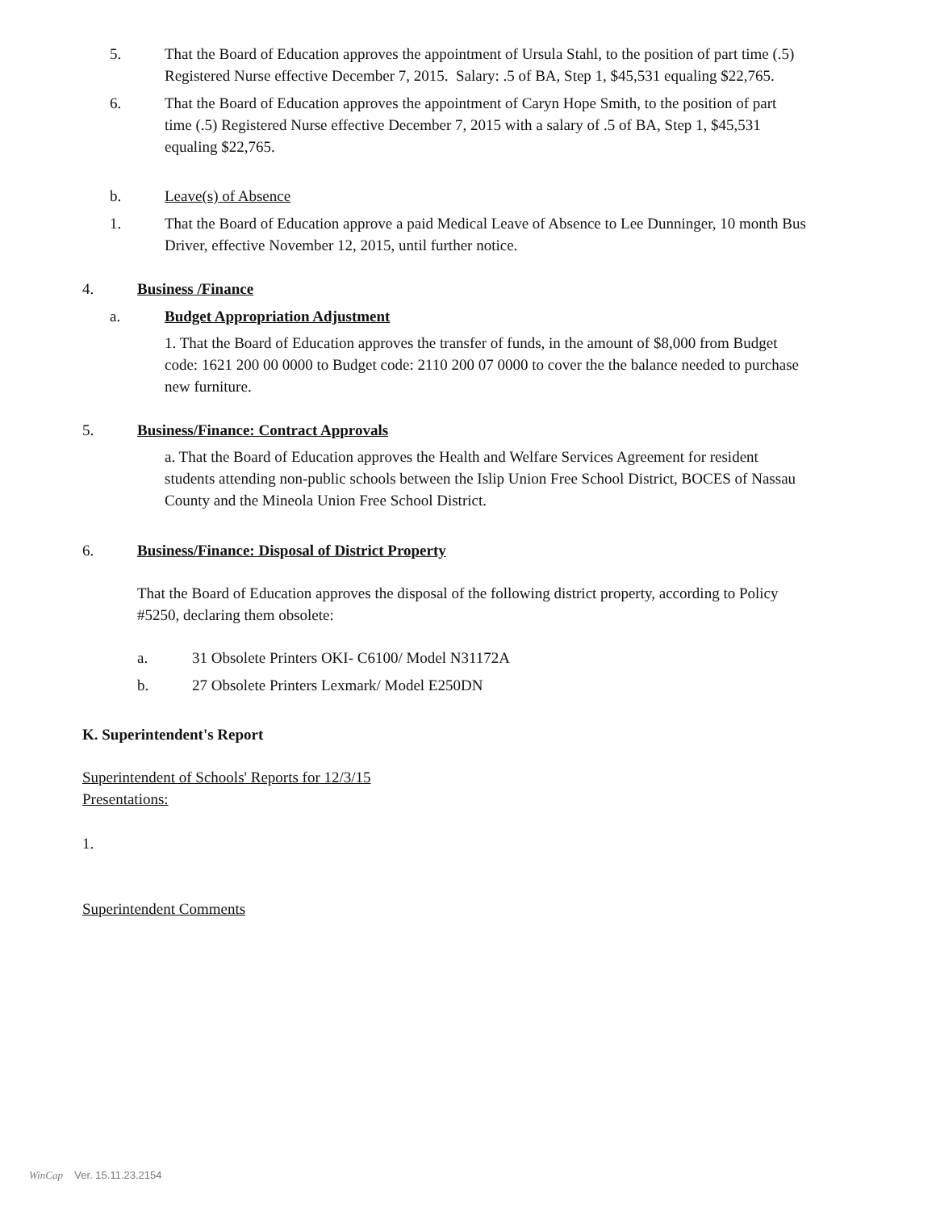5. That the Board of Education approves the appointment of Ursula Stahl, to the position of part time (.5) Registered Nurse effective December 7, 2015. Salary: .5 of BA, Step 1, $45,531 equaling $22,765.
6. That the Board of Education approves the appointment of Caryn Hope Smith, to the position of part time (.5) Registered Nurse effective December 7, 2015 with a salary of .5 of BA, Step 1, $45,531 equaling $22,765.
b. Leave(s) of Absence
1. That the Board of Education approve a paid Medical Leave of Absence to Lee Dunninger, 10 month Bus Driver, effective November 12, 2015, until further notice.
4. Business /Finance
a. Budget Appropriation Adjustment
1. That the Board of Education approves the transfer of funds, in the amount of $8,000 from Budget code: 1621 200 00 0000 to Budget code: 2110 200 07 0000 to cover the the balance needed to purchase new furniture.
5. Business/Finance: Contract Approvals
a. That the Board of Education approves the Health and Welfare Services Agreement for resident students attending non-public schools between the Islip Union Free School District, BOCES of Nassau County and the Mineola Union Free School District.
6. Business/Finance: Disposal of District Property
That the Board of Education approves the disposal of the following district property, according to Policy #5250, declaring them obsolete:
a.
31 Obsolete Printers OKI- C6100/ Model N31172A
b.
27 Obsolete Printers Lexmark/ Model E250DN
K. Superintendent's Report
Superintendent of Schools' Reports for 12/3/15
Presentations:
1.
Superintendent Comments
WinCap Ver. 15.11.23.2154